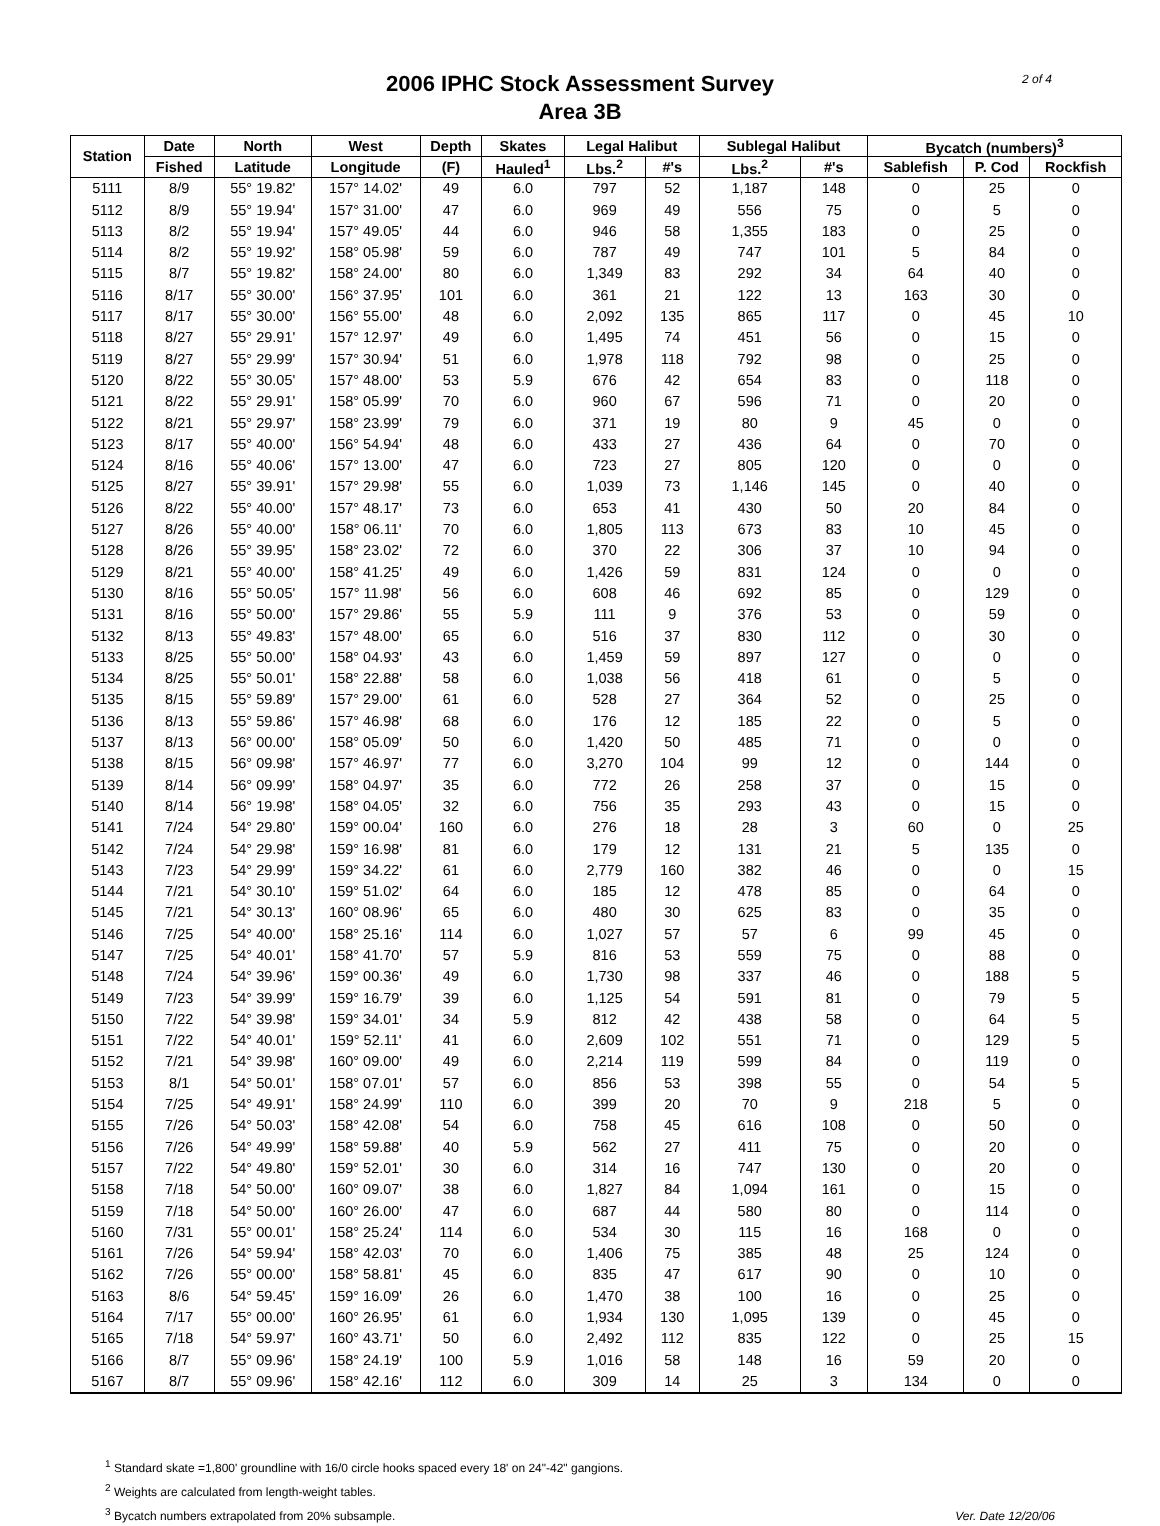2006 IPHC Stock Assessment Survey
Area 3B
2 of 4
| Station | Date | North | West | Depth | Skates | Legal Halibut | | Sublegal Halibut | | Bycatch (numbers)<sup>3</sup> | | |
| --- | --- | --- | --- | --- | --- | --- | --- | --- | --- | --- | --- | --- |
| | Fished | Latitude | Longitude | (F) | Hauled<sup>1</sup> | Lbs.<sup>2</sup> | #'s | Lbs.<sup>2</sup> | #'s | Sablefish | P. Cod | Rockfish |
| 5111 | 8/9 | 55° 19.82' | 157° 14.02' | 49 | 6.0 | 797 | 52 | 1,187 | 148 | 0 | 25 | 0 |
| 5112 | 8/9 | 55° 19.94' | 157° 31.00' | 47 | 6.0 | 969 | 49 | 556 | 75 | 0 | 5 | 0 |
| 5113 | 8/2 | 55° 19.94' | 157° 49.05' | 44 | 6.0 | 946 | 58 | 1,355 | 183 | 0 | 25 | 0 |
| 5114 | 8/2 | 55° 19.92' | 158° 05.98' | 59 | 6.0 | 787 | 49 | 747 | 101 | 5 | 84 | 0 |
| 5115 | 8/7 | 55° 19.82' | 158° 24.00' | 80 | 6.0 | 1,349 | 83 | 292 | 34 | 64 | 40 | 0 |
| 5116 | 8/17 | 55° 30.00' | 156° 37.95' | 101 | 6.0 | 361 | 21 | 122 | 13 | 163 | 30 | 0 |
| 5117 | 8/17 | 55° 30.00' | 156° 55.00' | 48 | 6.0 | 2,092 | 135 | 865 | 117 | 0 | 45 | 10 |
| 5118 | 8/27 | 55° 29.91' | 157° 12.97' | 49 | 6.0 | 1,495 | 74 | 451 | 56 | 0 | 15 | 0 |
| 5119 | 8/27 | 55° 29.99' | 157° 30.94' | 51 | 6.0 | 1,978 | 118 | 792 | 98 | 0 | 25 | 0 |
| 5120 | 8/22 | 55° 30.05' | 157° 48.00' | 53 | 5.9 | 676 | 42 | 654 | 83 | 0 | 118 | 0 |
| 5121 | 8/22 | 55° 29.91' | 158° 05.99' | 70 | 6.0 | 960 | 67 | 596 | 71 | 0 | 20 | 0 |
| 5122 | 8/21 | 55° 29.97' | 158° 23.99' | 79 | 6.0 | 371 | 19 | 80 | 9 | 45 | 0 | 0 |
| 5123 | 8/17 | 55° 40.00' | 156° 54.94' | 48 | 6.0 | 433 | 27 | 436 | 64 | 0 | 70 | 0 |
| 5124 | 8/16 | 55° 40.06' | 157° 13.00' | 47 | 6.0 | 723 | 27 | 805 | 120 | 0 | 0 | 0 |
| 5125 | 8/27 | 55° 39.91' | 157° 29.98' | 55 | 6.0 | 1,039 | 73 | 1,146 | 145 | 0 | 40 | 0 |
| 5126 | 8/22 | 55° 40.00' | 157° 48.17' | 73 | 6.0 | 653 | 41 | 430 | 50 | 20 | 84 | 0 |
| 5127 | 8/26 | 55° 40.00' | 158° 06.11' | 70 | 6.0 | 1,805 | 113 | 673 | 83 | 10 | 45 | 0 |
| 5128 | 8/26 | 55° 39.95' | 158° 23.02' | 72 | 6.0 | 370 | 22 | 306 | 37 | 10 | 94 | 0 |
| 5129 | 8/21 | 55° 40.00' | 158° 41.25' | 49 | 6.0 | 1,426 | 59 | 831 | 124 | 0 | 0 | 0 |
| 5130 | 8/16 | 55° 50.05' | 157° 11.98' | 56 | 6.0 | 608 | 46 | 692 | 85 | 0 | 129 | 0 |
| 5131 | 8/16 | 55° 50.00' | 157° 29.86' | 55 | 5.9 | 111 | 9 | 376 | 53 | 0 | 59 | 0 |
| 5132 | 8/13 | 55° 49.83' | 157° 48.00' | 65 | 6.0 | 516 | 37 | 830 | 112 | 0 | 30 | 0 |
| 5133 | 8/25 | 55° 50.00' | 158° 04.93' | 43 | 6.0 | 1,459 | 59 | 897 | 127 | 0 | 0 | 0 |
| 5134 | 8/25 | 55° 50.01' | 158° 22.88' | 58 | 6.0 | 1,038 | 56 | 418 | 61 | 0 | 5 | 0 |
| 5135 | 8/15 | 55° 59.89' | 157° 29.00' | 61 | 6.0 | 528 | 27 | 364 | 52 | 0 | 25 | 0 |
| 5136 | 8/13 | 55° 59.86' | 157° 46.98' | 68 | 6.0 | 176 | 12 | 185 | 22 | 0 | 5 | 0 |
| 5137 | 8/13 | 56° 00.00' | 158° 05.09' | 50 | 6.0 | 1,420 | 50 | 485 | 71 | 0 | 0 | 0 |
| 5138 | 8/15 | 56° 09.98' | 157° 46.97' | 77 | 6.0 | 3,270 | 104 | 99 | 12 | 0 | 144 | 0 |
| 5139 | 8/14 | 56° 09.99' | 158° 04.97' | 35 | 6.0 | 772 | 26 | 258 | 37 | 0 | 15 | 0 |
| 5140 | 8/14 | 56° 19.98' | 158° 04.05' | 32 | 6.0 | 756 | 35 | 293 | 43 | 0 | 15 | 0 |
| 5141 | 7/24 | 54° 29.80' | 159° 00.04' | 160 | 6.0 | 276 | 18 | 28 | 3 | 60 | 0 | 25 |
| 5142 | 7/24 | 54° 29.98' | 159° 16.98' | 81 | 6.0 | 179 | 12 | 131 | 21 | 5 | 135 | 0 |
| 5143 | 7/23 | 54° 29.99' | 159° 34.22' | 61 | 6.0 | 2,779 | 160 | 382 | 46 | 0 | 0 | 15 |
| 5144 | 7/21 | 54° 30.10' | 159° 51.02' | 64 | 6.0 | 185 | 12 | 478 | 85 | 0 | 64 | 0 |
| 5145 | 7/21 | 54° 30.13' | 160° 08.96' | 65 | 6.0 | 480 | 30 | 625 | 83 | 0 | 35 | 0 |
| 5146 | 7/25 | 54° 40.00' | 158° 25.16' | 114 | 6.0 | 1,027 | 57 | 57 | 6 | 99 | 45 | 0 |
| 5147 | 7/25 | 54° 40.01' | 158° 41.70' | 57 | 5.9 | 816 | 53 | 559 | 75 | 0 | 88 | 0 |
| 5148 | 7/24 | 54° 39.96' | 159° 00.36' | 49 | 6.0 | 1,730 | 98 | 337 | 46 | 0 | 188 | 5 |
| 5149 | 7/23 | 54° 39.99' | 159° 16.79' | 39 | 6.0 | 1,125 | 54 | 591 | 81 | 0 | 79 | 5 |
| 5150 | 7/22 | 54° 39.98' | 159° 34.01' | 34 | 5.9 | 812 | 42 | 438 | 58 | 0 | 64 | 5 |
| 5151 | 7/22 | 54° 40.01' | 159° 52.11' | 41 | 6.0 | 2,609 | 102 | 551 | 71 | 0 | 129 | 5 |
| 5152 | 7/21 | 54° 39.98' | 160° 09.00' | 49 | 6.0 | 2,214 | 119 | 599 | 84 | 0 | 119 | 0 |
| 5153 | 8/1 | 54° 50.01' | 158° 07.01' | 57 | 6.0 | 856 | 53 | 398 | 55 | 0 | 54 | 5 |
| 5154 | 7/25 | 54° 49.91' | 158° 24.99' | 110 | 6.0 | 399 | 20 | 70 | 9 | 218 | 5 | 0 |
| 5155 | 7/26 | 54° 50.03' | 158° 42.08' | 54 | 6.0 | 758 | 45 | 616 | 108 | 0 | 50 | 0 |
| 5156 | 7/26 | 54° 49.99' | 158° 59.88' | 40 | 5.9 | 562 | 27 | 411 | 75 | 0 | 20 | 0 |
| 5157 | 7/22 | 54° 49.80' | 159° 52.01' | 30 | 6.0 | 314 | 16 | 747 | 130 | 0 | 20 | 0 |
| 5158 | 7/18 | 54° 50.00' | 160° 09.07' | 38 | 6.0 | 1,827 | 84 | 1,094 | 161 | 0 | 15 | 0 |
| 5159 | 7/18 | 54° 50.00' | 160° 26.00' | 47 | 6.0 | 687 | 44 | 580 | 80 | 0 | 114 | 0 |
| 5160 | 7/31 | 55° 00.01' | 158° 25.24' | 114 | 6.0 | 534 | 30 | 115 | 16 | 168 | 0 | 0 |
| 5161 | 7/26 | 54° 59.94' | 158° 42.03' | 70 | 6.0 | 1,406 | 75 | 385 | 48 | 25 | 124 | 0 |
| 5162 | 7/26 | 55° 00.00' | 158° 58.81' | 45 | 6.0 | 835 | 47 | 617 | 90 | 0 | 10 | 0 |
| 5163 | 8/6 | 54° 59.45' | 159° 16.09' | 26 | 6.0 | 1,470 | 38 | 100 | 16 | 0 | 25 | 0 |
| 5164 | 7/17 | 55° 00.00' | 160° 26.95' | 61 | 6.0 | 1,934 | 130 | 1,095 | 139 | 0 | 45 | 0 |
| 5165 | 7/18 | 54° 59.97' | 160° 43.71' | 50 | 6.0 | 2,492 | 112 | 835 | 122 | 0 | 25 | 15 |
| 5166 | 8/7 | 55° 09.96' | 158° 24.19' | 100 | 5.9 | 1,016 | 58 | 148 | 16 | 59 | 20 | 0 |
| 5167 | 8/7 | 55° 09.96' | 158° 42.16' | 112 | 6.0 | 309 | 14 | 25 | 3 | 134 | 0 | 0 |
<sup>1</sup> Standard skate =1,800' groundline with 16/0 circle hooks spaced every 18' on 24"-42" gangions.
<sup>2</sup> Weights are calculated from length-weight tables.
<sup>3</sup> Bycatch numbers extrapolated from 20% subsample.
Ver. Date 12/20/06